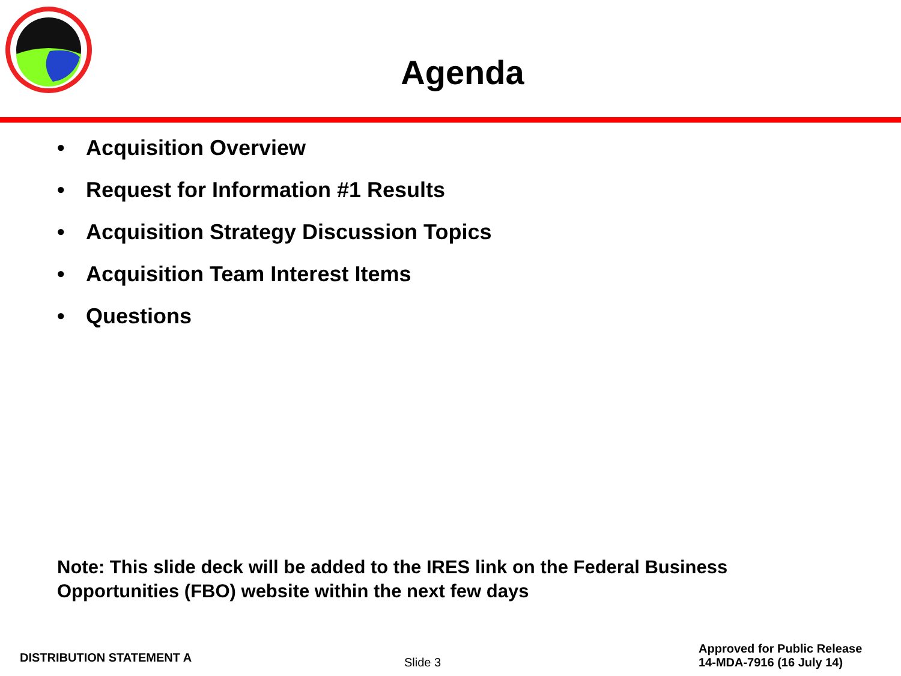Agenda
• Acquisition Overview
• Request for Information #1 Results
• Acquisition Strategy Discussion Topics
• Acquisition Team Interest Items
• Questions
Note: This slide deck will be added to the IRES link on the Federal Business
Opportunities (FBO) website within the next few days
DISTRIBUTION STATEMENT A
Slide 3
Approved for Public Release
14-MDA-7916 (16 July 14)